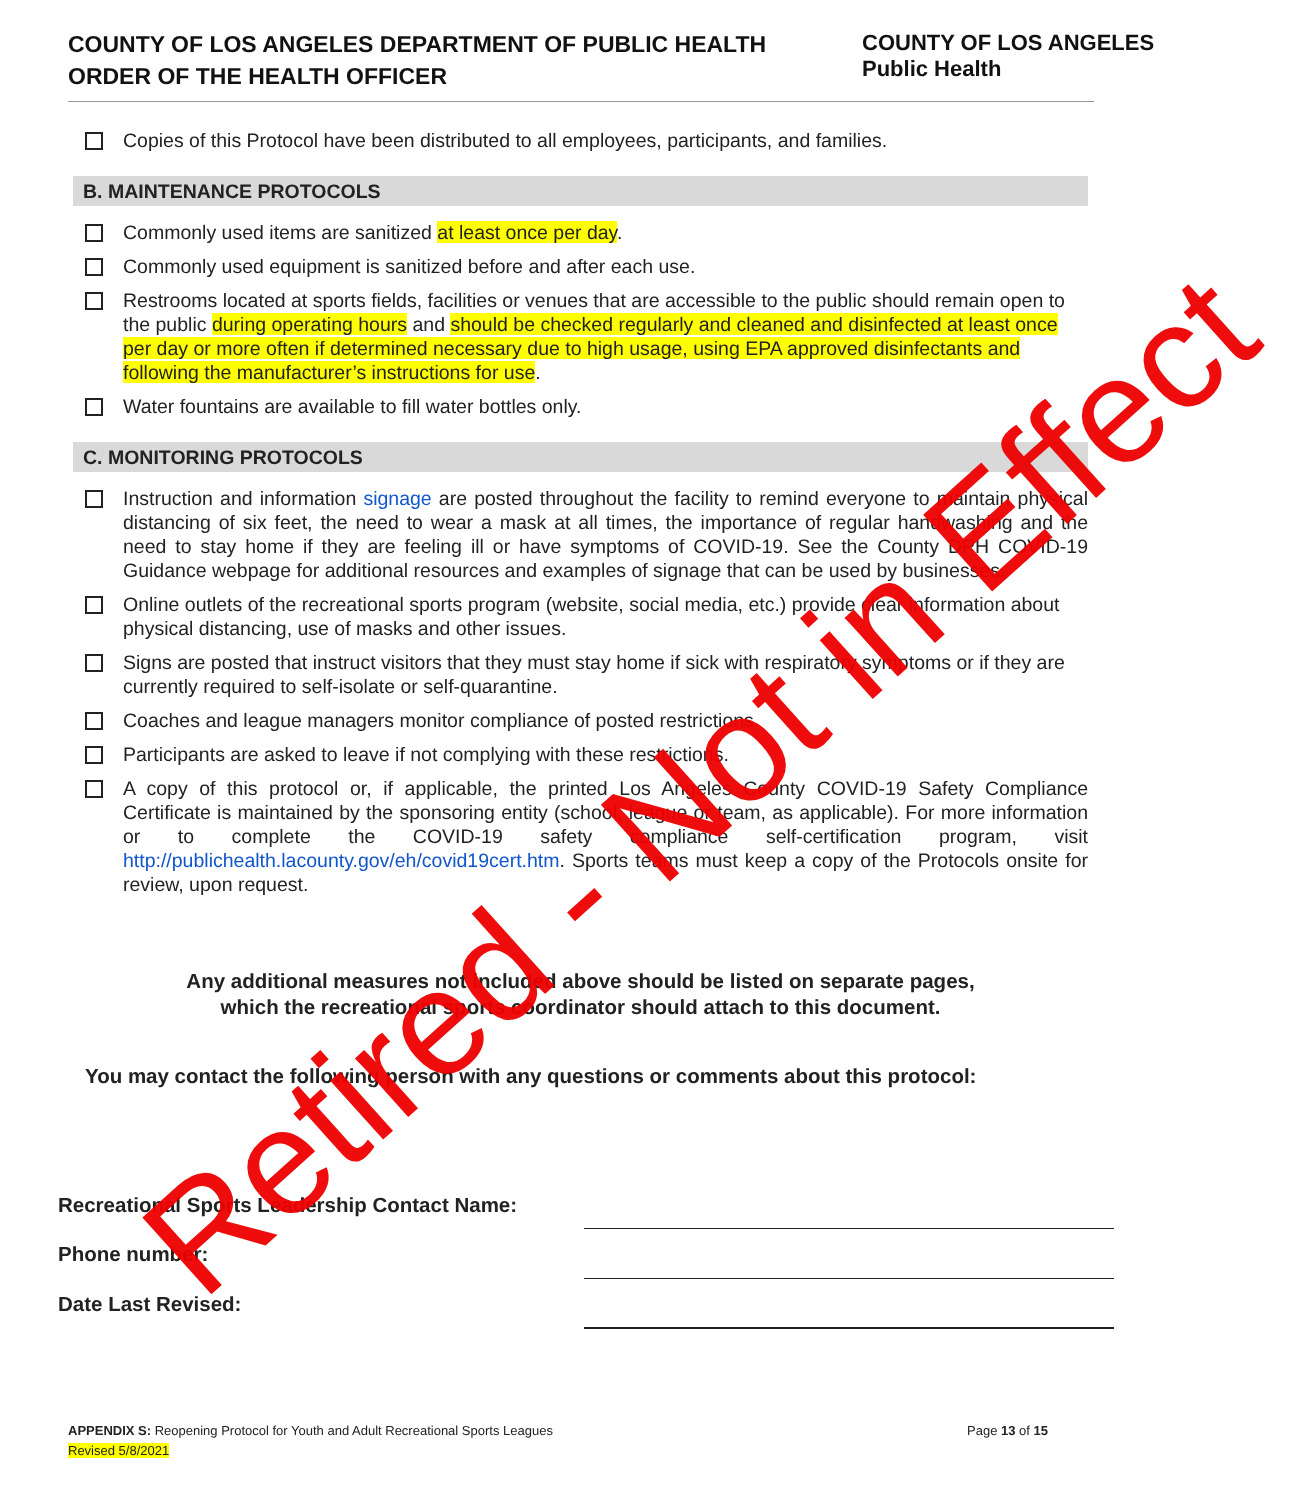COUNTY OF LOS ANGELES DEPARTMENT OF PUBLIC HEALTH
ORDER OF THE HEALTH OFFICER
COUNTY OF LOS ANGELES
Public Health
Copies of this Protocol have been distributed to all employees, participants, and families.
B. MAINTENANCE PROTOCOLS
Commonly used items are sanitized at least once per day.
Commonly used equipment is sanitized before and after each use.
Restrooms located at sports fields, facilities or venues that are accessible to the public should remain open to the public during operating hours and should be checked regularly and cleaned and disinfected at least once per day or more often if determined necessary due to high usage, using EPA approved disinfectants and following the manufacturer’s instructions for use.
Water fountains are available to fill water bottles only.
C. MONITORING PROTOCOLS
Instruction and information signage are posted throughout the facility to remind everyone to maintain physical distancing of six feet, the need to wear a mask at all times, the importance of regular handwashing and the need to stay home if they are feeling ill or have symptoms of COVID-19. See the County DPH COVID-19 Guidance webpage for additional resources and examples of signage that can be used by businesses.
Online outlets of the recreational sports program (website, social media, etc.) provide clear information about physical distancing, use of masks and other issues.
Signs are posted that instruct visitors that they must stay home if sick with respiratory symptoms or if they are currently required to self-isolate or self-quarantine.
Coaches and league managers monitor compliance of posted restrictions.
Participants are asked to leave if not complying with these restrictions.
A copy of this protocol or, if applicable, the printed Los Angeles County COVID-19 Safety Compliance Certificate is maintained by the sponsoring entity (school, league or team, as applicable). For more information or to complete the COVID-19 safety compliance self-certification program, visit http://publichealth.lacounty.gov/eh/covid19cert.htm. Sports teams must keep a copy of the Protocols onsite for review, upon request.
Any additional measures not included above should be listed on separate pages,
which the recreational sports coordinator should attach to this document.
You may contact the following person with any questions or comments about this protocol:
Recreational Sports Leadership Contact Name:
Phone number:
Date Last Revised:
Page 13 of 15 APPENDIX S: Reopening Protocol for Youth and Adult Recreational Sports Leagues
Revised 5/8/2021
Retired - Not in Effect